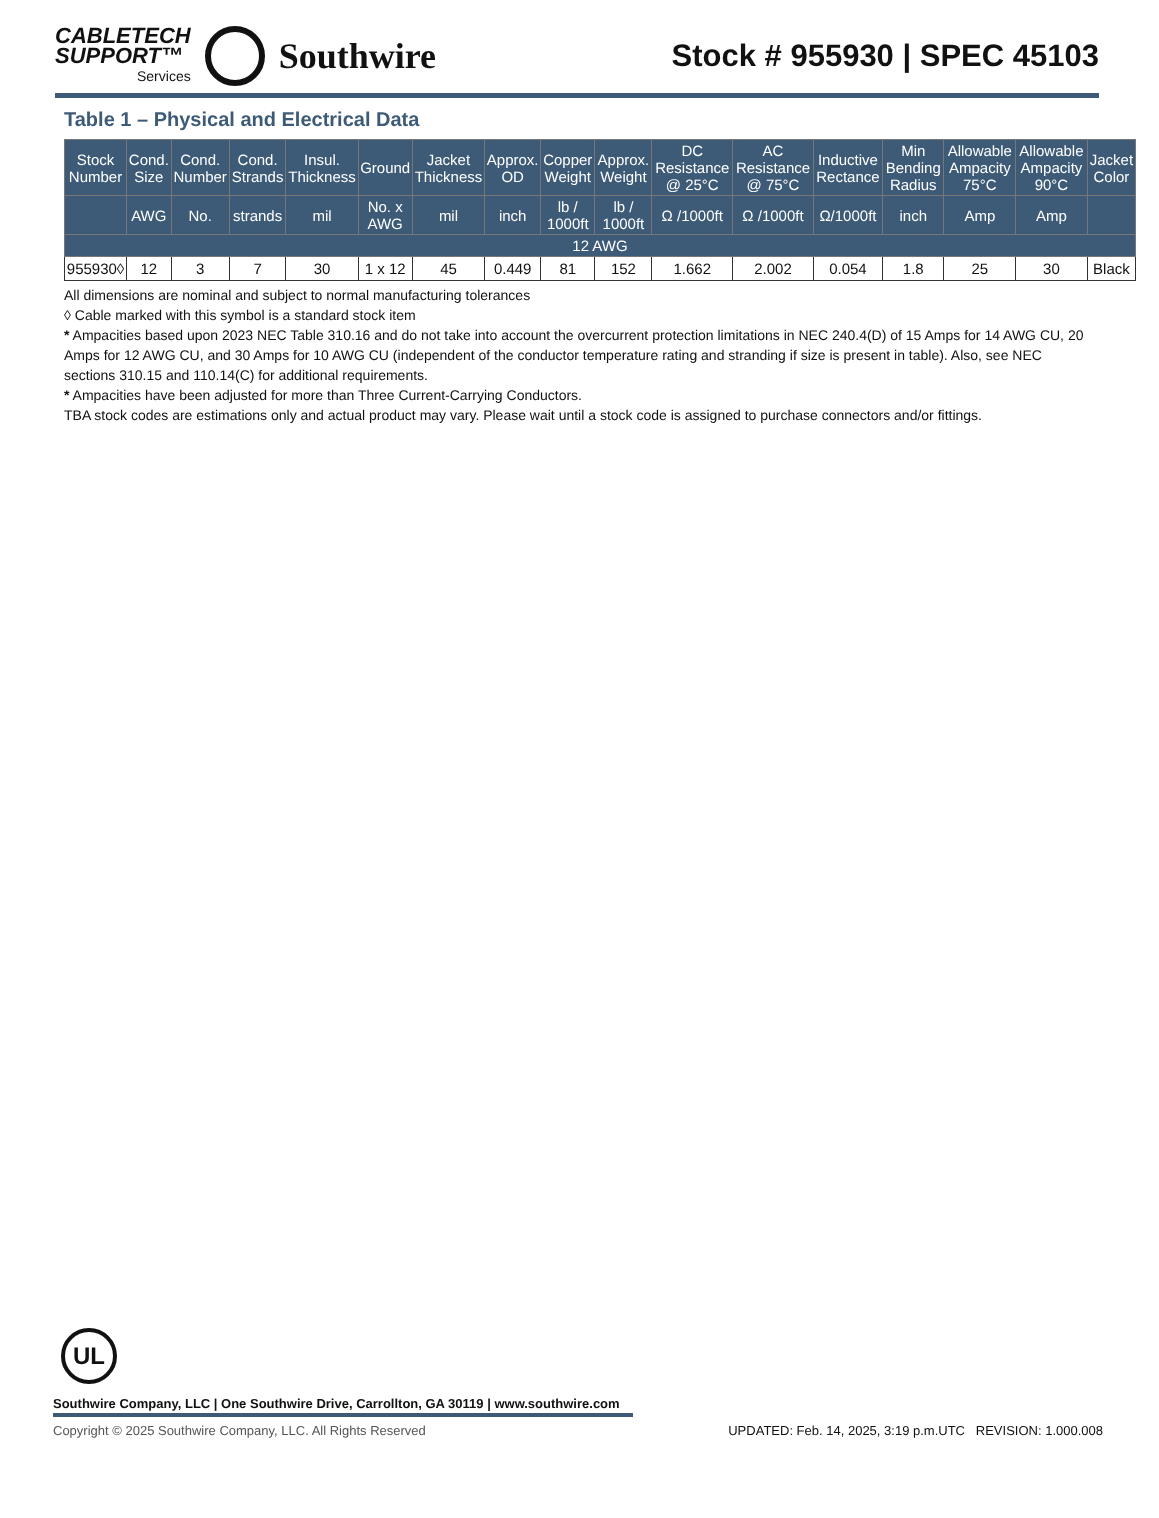CABLETECH
SUPPORT™
Services
Southwire
Stock # 955930 | SPEC 45103
Table 1 – Physical and Electrical Data
| Stock Number | Cond. Size | Cond. Number | Cond. Strands | Insul. Thickness | Ground | Jacket Thickness | Approx. OD | Copper Weight | Approx. Weight | DC Resistance @ 25°C | AC Resistance @ 75°C | Inductive Rectance | Min Bending Radius | Allowable Ampacity 75°C | Allowable Ampacity 90°C | Jacket Color |
| --- | --- | --- | --- | --- | --- | --- | --- | --- | --- | --- | --- | --- | --- | --- | --- | --- |
| | AWG | No. | strands | mil | No. x AWG | mil | inch | lb / 1000ft | lb / 1000ft | Ω /1000ft | Ω /1000ft | Ω/1000ft | inch | Amp | Amp | |
| 12 AWG | | | | | | | | | | | | | | | | |
| 955930◊ | 12 | 3 | 7 | 30 | 1 x 12 | 45 | 0.449 | 81 | 152 | 1.662 | 2.002 | 0.054 | 1.8 | 25 | 30 | Black |
All dimensions are nominal and subject to normal manufacturing tolerances
◊ Cable marked with this symbol is a standard stock item
* Ampacities based upon 2023 NEC Table 310.16 and do not take into account the overcurrent protection limitations in NEC 240.4(D) of 15 Amps for 14 AWG CU, 20 Amps for 12 AWG CU, and 30 Amps for 10 AWG CU (independent of the conductor temperature rating and stranding if size is present in table). Also, see NEC sections 310.15 and 110.14(C) for additional requirements.
* Ampacities have been adjusted for more than Three Current-Carrying Conductors.
TBA stock codes are estimations only and actual product may vary. Please wait until a stock code is assigned to purchase connectors and/or fittings.
UL
Southwire Company, LLC | One Southwire Drive, Carrollton, GA 30119 | www.southwire.com
Copyright © 2025 Southwire Company, LLC. All Rights Reserved UPDATED: Feb. 14, 2025, 3:19 p.m.UTC REVISION: 1.000.008